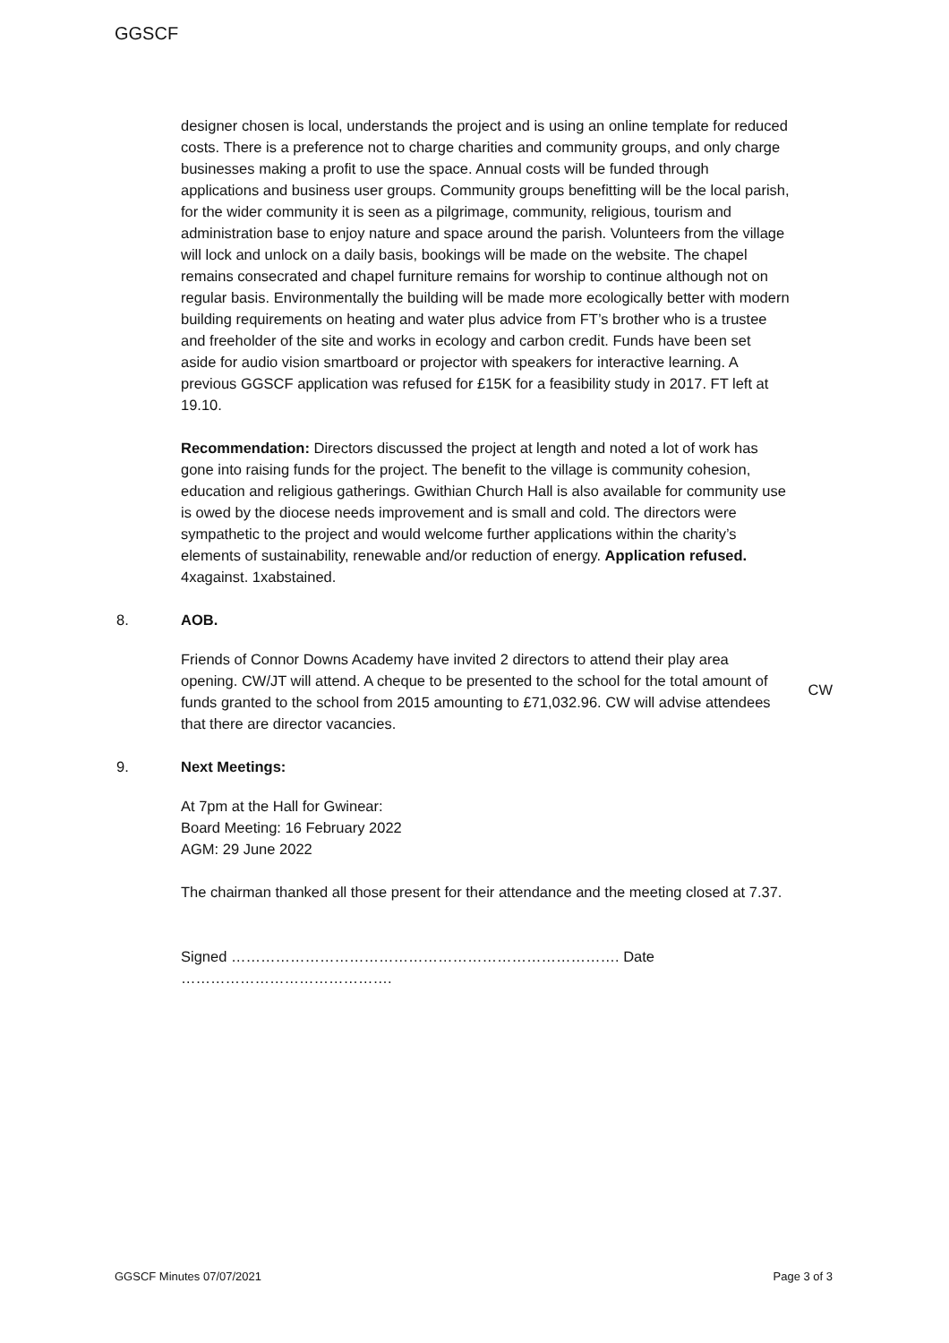GGSCF
designer chosen is local, understands the project and is using an online template for reduced costs. There is a preference not to charge charities and community groups, and only charge businesses making a profit to use the space. Annual costs will be funded through applications and business user groups. Community groups benefitting will be the local parish, for the wider community it is seen as a pilgrimage, community, religious, tourism and administration base to enjoy nature and space around the parish. Volunteers from the village will lock and unlock on a daily basis, bookings will be made on the website. The chapel remains consecrated and chapel furniture remains for worship to continue although not on regular basis. Environmentally the building will be made more ecologically better with modern building requirements on heating and water plus advice from FT’s brother who is a trustee and freeholder of the site and works in ecology and carbon credit. Funds have been set aside for audio vision smartboard or projector with speakers for interactive learning. A previous GGSCF application was refused for £15K for a feasibility study in 2017. FT left at 19.10.
Recommendation: Directors discussed the project at length and noted a lot of work has gone into raising funds for the project. The benefit to the village is community cohesion, education and religious gatherings. Gwithian Church Hall is also available for community use is owed by the diocese needs improvement and is small and cold. The directors were sympathetic to the project and would welcome further applications within the charity’s elements of sustainability, renewable and/or reduction of energy. Application refused. 4xagainst. 1xabstained.
8. AOB.
Friends of Connor Downs Academy have invited 2 directors to attend their play area opening. CW/JT will attend. A cheque to be presented to the school for the total amount of funds granted to the school from 2015 amounting to £71,032.96. CW will advise attendees that there are director vacancies.
CW
9. Next Meetings:
At 7pm at the Hall for Gwinear:
Board Meeting: 16 February 2022
AGM: 29 June 2022
The chairman thanked all those present for their attendance and the meeting closed at 7.37.
Signed ……………………………………………………………………. Date …………………………………….
GGSCF Minutes 07/07/2021 Page 3 of 3